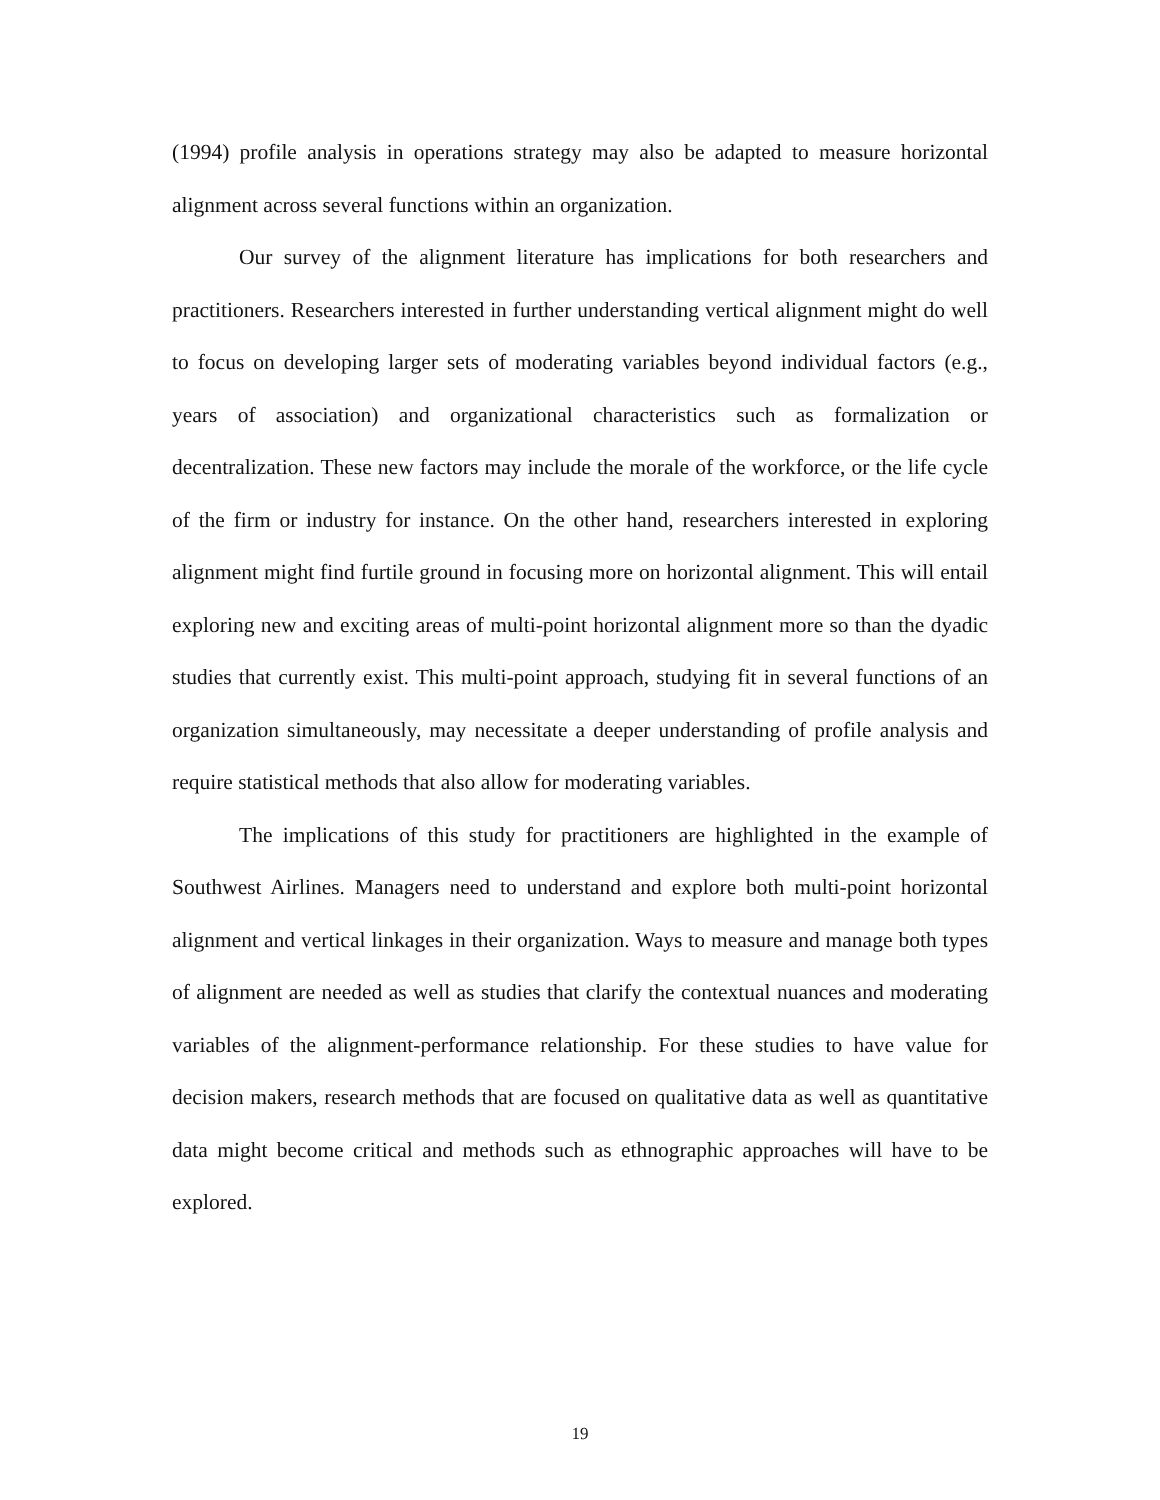(1994) profile analysis in operations strategy may also be adapted to measure horizontal alignment across several functions within an organization.
Our survey of the alignment literature has implications for both researchers and practitioners. Researchers interested in further understanding vertical alignment might do well to focus on developing larger sets of moderating variables beyond individual factors (e.g., years of association) and organizational characteristics such as formalization or decentralization. These new factors may include the morale of the workforce, or the life cycle of the firm or industry for instance. On the other hand, researchers interested in exploring alignment might find furtile ground in focusing more on horizontal alignment. This will entail exploring new and exciting areas of multi-point horizontal alignment more so than the dyadic studies that currently exist. This multi-point approach, studying fit in several functions of an organization simultaneously, may necessitate a deeper understanding of profile analysis and require statistical methods that also allow for moderating variables.
The implications of this study for practitioners are highlighted in the example of Southwest Airlines. Managers need to understand and explore both multi-point horizontal alignment and vertical linkages in their organization. Ways to measure and manage both types of alignment are needed as well as studies that clarify the contextual nuances and moderating variables of the alignment-performance relationship. For these studies to have value for decision makers, research methods that are focused on qualitative data as well as quantitative data might become critical and methods such as ethnographic approaches will have to be explored.
19